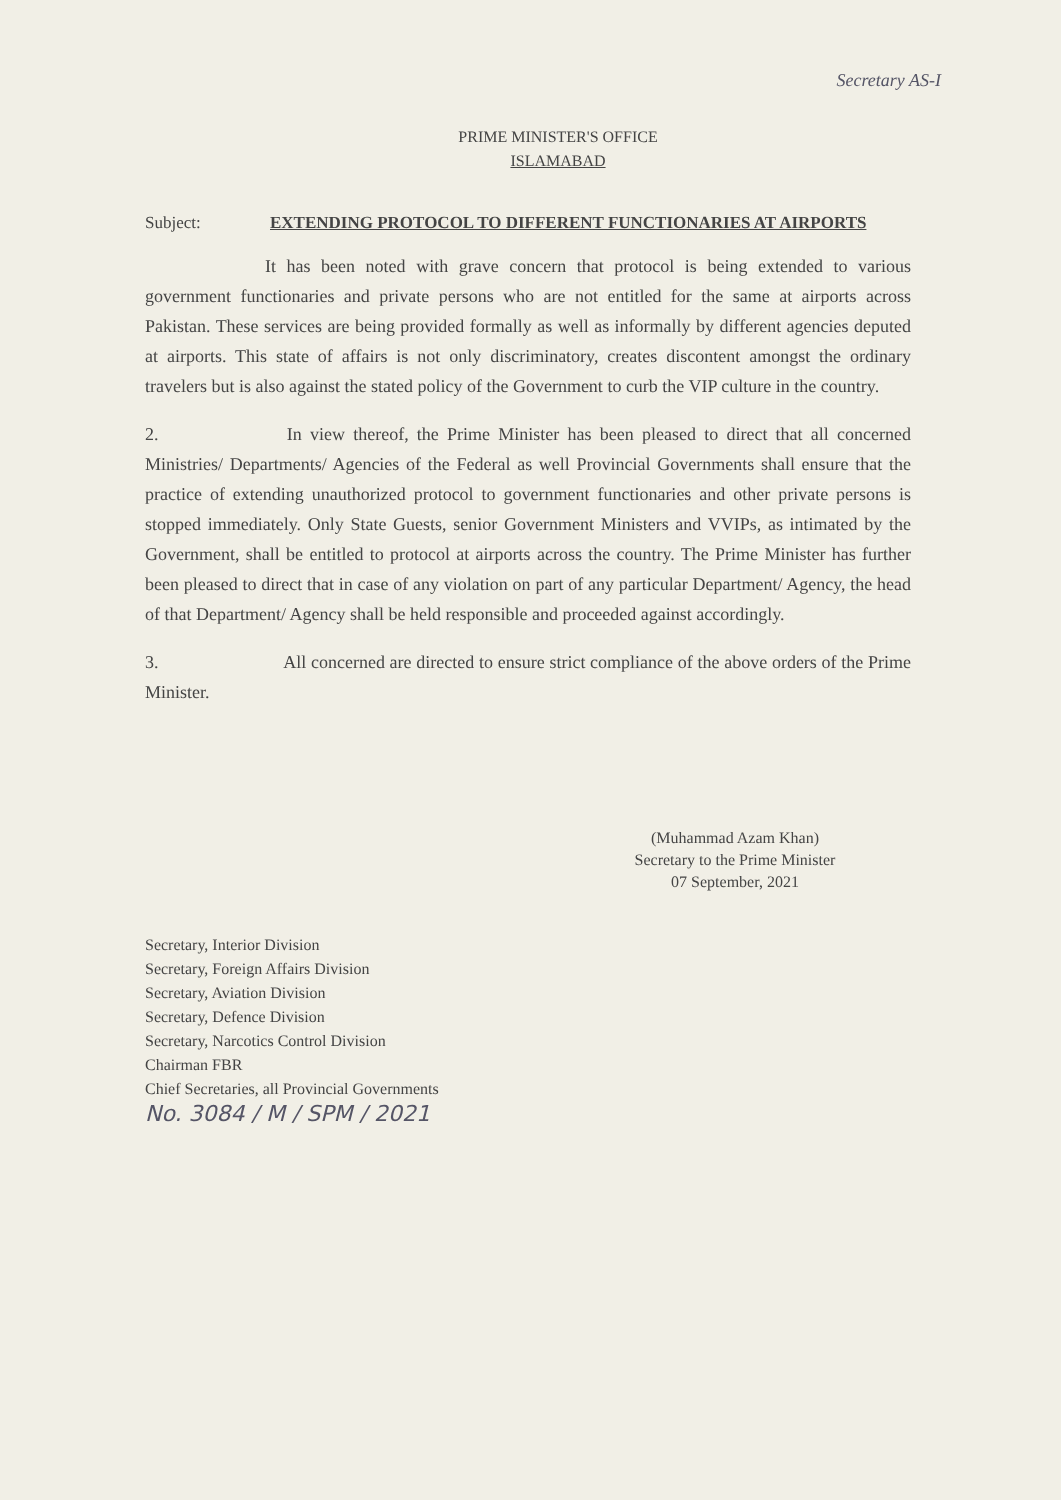Secretary AS-I
PRIME MINISTER'S OFFICE
ISLAMABAD
Subject: EXTENDING PROTOCOL TO DIFFERENT FUNCTIONARIES AT AIRPORTS
It has been noted with grave concern that protocol is being extended to various government functionaries and private persons who are not entitled for the same at airports across Pakistan. These services are being provided formally as well as informally by different agencies deputed at airports. This state of affairs is not only discriminatory, creates discontent amongst the ordinary travelers but is also against the stated policy of the Government to curb the VIP culture in the country.
2. In view thereof, the Prime Minister has been pleased to direct that all concerned Ministries/ Departments/ Agencies of the Federal as well Provincial Governments shall ensure that the practice of extending unauthorized protocol to government functionaries and other private persons is stopped immediately. Only State Guests, senior Government Ministers and VVIPs, as intimated by the Government, shall be entitled to protocol at airports across the country. The Prime Minister has further been pleased to direct that in case of any violation on part of any particular Department/ Agency, the head of that Department/ Agency shall be held responsible and proceeded against accordingly.
3. All concerned are directed to ensure strict compliance of the above orders of the Prime Minister.
(Muhammad Azam Khan)
Secretary to the Prime Minister
07 September, 2021
Secretary, Interior Division
Secretary, Foreign Affairs Division
Secretary, Aviation Division
Secretary, Defence Division
Secretary, Narcotics Control Division
Chairman FBR
Chief Secretaries, all Provincial Governments
No. 3084 / M / SPM / 2021